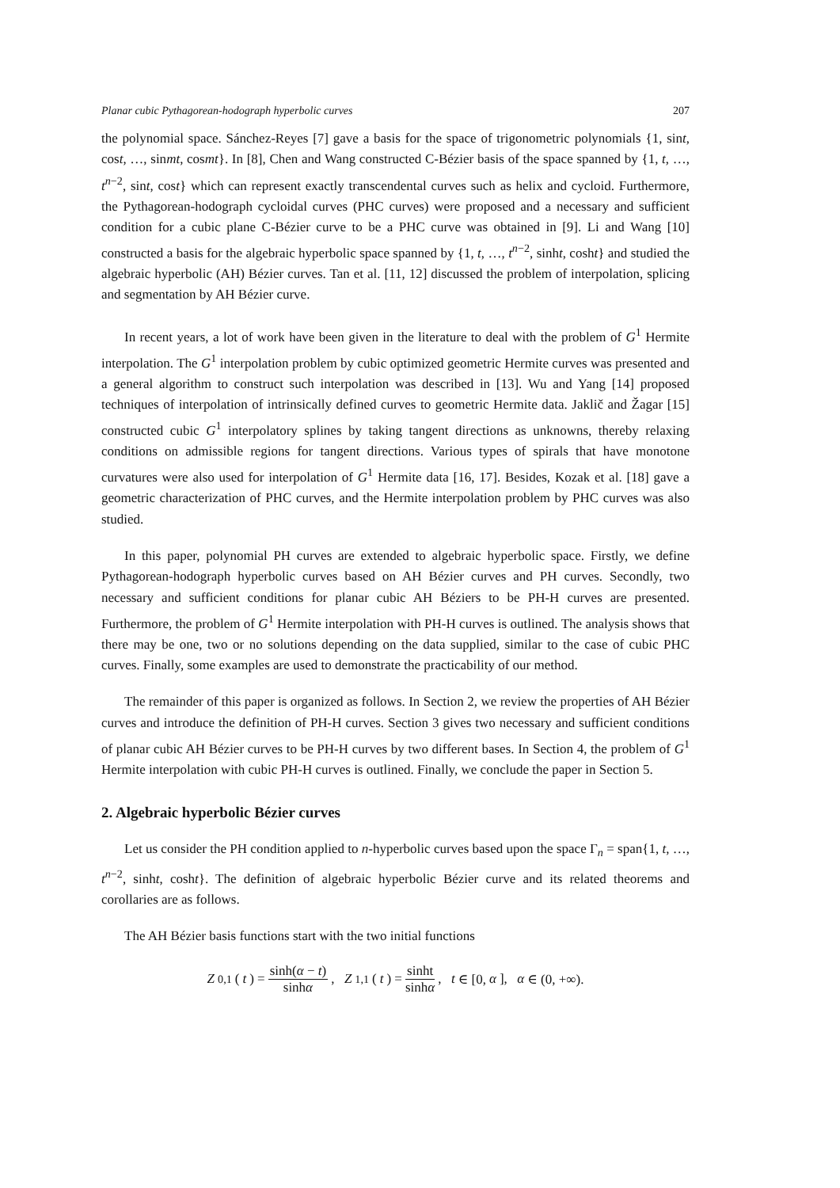Planar cubic Pythagorean-hodograph hyperbolic curves 207
the polynomial space. Sánchez-Reyes [7] gave a basis for the space of trigonometric polynomials {1, sint, cost, …, sinmt, cosmt}. In [8], Chen and Wang constructed C-Bézier basis of the space spanned by {1, t, …, t<sup>n−2</sup>, sint, cost} which can represent exactly transcendental curves such as helix and cycloid. Furthermore, the Pythagorean-hodograph cycloidal curves (PHC curves) were proposed and a necessary and sufficient condition for a cubic plane C-Bézier curve to be a PHC curve was obtained in [9]. Li and Wang [10] constructed a basis for the algebraic hyperbolic space spanned by {1, t, …, t<sup>n−2</sup>, sinht, cosht} and studied the algebraic hyperbolic (AH) Bézier curves. Tan et al. [11, 12] discussed the problem of interpolation, splicing and segmentation by AH Bézier curve.
In recent years, a lot of work have been given in the literature to deal with the problem of G<sup>1</sup> Hermite interpolation. The G<sup>1</sup> interpolation problem by cubic optimized geometric Hermite curves was presented and a general algorithm to construct such interpolation was described in [13]. Wu and Yang [14] proposed techniques of interpolation of intrinsically defined curves to geometric Hermite data. Jaklič and Žagar [15] constructed cubic G<sup>1</sup> interpolatory splines by taking tangent directions as unknowns, thereby relaxing conditions on admissible regions for tangent directions. Various types of spirals that have monotone curvatures were also used for interpolation of G<sup>1</sup> Hermite data [16, 17]. Besides, Kozak et al. [18] gave a geometric characterization of PHC curves, and the Hermite interpolation problem by PHC curves was also studied.
In this paper, polynomial PH curves are extended to algebraic hyperbolic space. Firstly, we define Pythagorean-hodograph hyperbolic curves based on AH Bézier curves and PH curves. Secondly, two necessary and sufficient conditions for planar cubic AH Béziers to be PH-H curves are presented. Furthermore, the problem of G<sup>1</sup> Hermite interpolation with PH-H curves is outlined. The analysis shows that there may be one, two or no solutions depending on the data supplied, similar to the case of cubic PHC curves. Finally, some examples are used to demonstrate the practicability of our method.
The remainder of this paper is organized as follows. In Section 2, we review the properties of AH Bézier curves and introduce the definition of PH-H curves. Section 3 gives two necessary and sufficient conditions of planar cubic AH Bézier curves to be PH-H curves by two different bases. In Section 4, the problem of G<sup>1</sup> Hermite interpolation with cubic PH-H curves is outlined. Finally, we conclude the paper in Section 5.
2. Algebraic hyperbolic Bézier curves
Let us consider the PH condition applied to n-hyperbolic curves based upon the space Γ<sub>n</sub> = span{1, t, …, t<sup>n−2</sup>, sinht, cosht}. The definition of algebraic hyperbolic Bézier curve and its related theorems and corollaries are as follows.
The AH Bézier basis functions start with the two initial functions
Z<sub>0,1</sub>(t) = sinh(α − t) sinhα, Z<sub>1,1</sub>(t) = sinht sinhα, t ∈ [0, α], α ∈ (0, +∞).